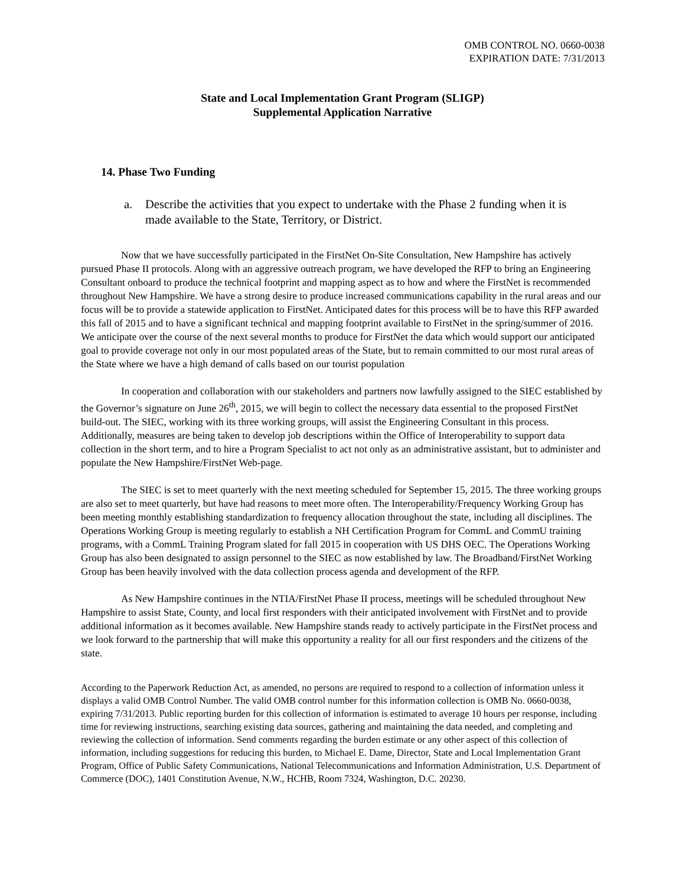OMB CONTROL NO. 0660-0038
EXPIRATION DATE: 7/31/2013
State and Local Implementation Grant Program (SLIGP)
Supplemental Application Narrative
14. Phase Two Funding
a. Describe the activities that you expect to undertake with the Phase 2 funding when it is made available to the State, Territory, or District.
Now that we have successfully participated in the FirstNet On-Site Consultation, New Hampshire has actively pursued Phase II protocols. Along with an aggressive outreach program, we have developed the RFP to bring an Engineering Consultant onboard to produce the technical footprint and mapping aspect as to how and where the FirstNet is recommended throughout New Hampshire. We have a strong desire to produce increased communications capability in the rural areas and our focus will be to provide a statewide application to FirstNet. Anticipated dates for this process will be to have this RFP awarded this fall of 2015 and to have a significant technical and mapping footprint available to FirstNet in the spring/summer of 2016. We anticipate over the course of the next several months to produce for FirstNet the data which would support our anticipated goal to provide coverage not only in our most populated areas of the State, but to remain committed to our most rural areas of the State where we have a high demand of calls based on our tourist population
In cooperation and collaboration with our stakeholders and partners now lawfully assigned to the SIEC established by the Governor’s signature on June 26<sup>th</sup>, 2015, we will begin to collect the necessary data essential to the proposed FirstNet build-out. The SIEC, working with its three working groups, will assist the Engineering Consultant in this process. Additionally, measures are being taken to develop job descriptions within the Office of Interoperability to support data collection in the short term, and to hire a Program Specialist to act not only as an administrative assistant, but to administer and populate the New Hampshire/FirstNet Web-page.
The SIEC is set to meet quarterly with the next meeting scheduled for September 15, 2015. The three working groups are also set to meet quarterly, but have had reasons to meet more often. The Interoperability/Frequency Working Group has been meeting monthly establishing standardization to frequency allocation throughout the state, including all disciplines. The Operations Working Group is meeting regularly to establish a NH Certification Program for CommL and CommU training programs, with a CommL Training Program slated for fall 2015 in cooperation with US DHS OEC. The Operations Working Group has also been designated to assign personnel to the SIEC as now established by law. The Broadband/FirstNet Working Group has been heavily involved with the data collection process agenda and development of the RFP.
As New Hampshire continues in the NTIA/FirstNet Phase II process, meetings will be scheduled throughout New Hampshire to assist State, County, and local first responders with their anticipated involvement with FirstNet and to provide additional information as it becomes available. New Hampshire stands ready to actively participate in the FirstNet process and we look forward to the partnership that will make this opportunity a reality for all our first responders and the citizens of the state.
According to the Paperwork Reduction Act, as amended, no persons are required to respond to a collection of information unless it displays a valid OMB Control Number. The valid OMB control number for this information collection is OMB No. 0660-0038, expiring 7/31/2013. Public reporting burden for this collection of information is estimated to average 10 hours per response, including time for reviewing instructions, searching existing data sources, gathering and maintaining the data needed, and completing and reviewing the collection of information. Send comments regarding the burden estimate or any other aspect of this collection of information, including suggestions for reducing this burden, to Michael E. Dame, Director, State and Local Implementation Grant Program, Office of Public Safety Communications, National Telecommunications and Information Administration, U.S. Department of Commerce (DOC), 1401 Constitution Avenue, N.W., HCHB, Room 7324, Washington, D.C. 20230.